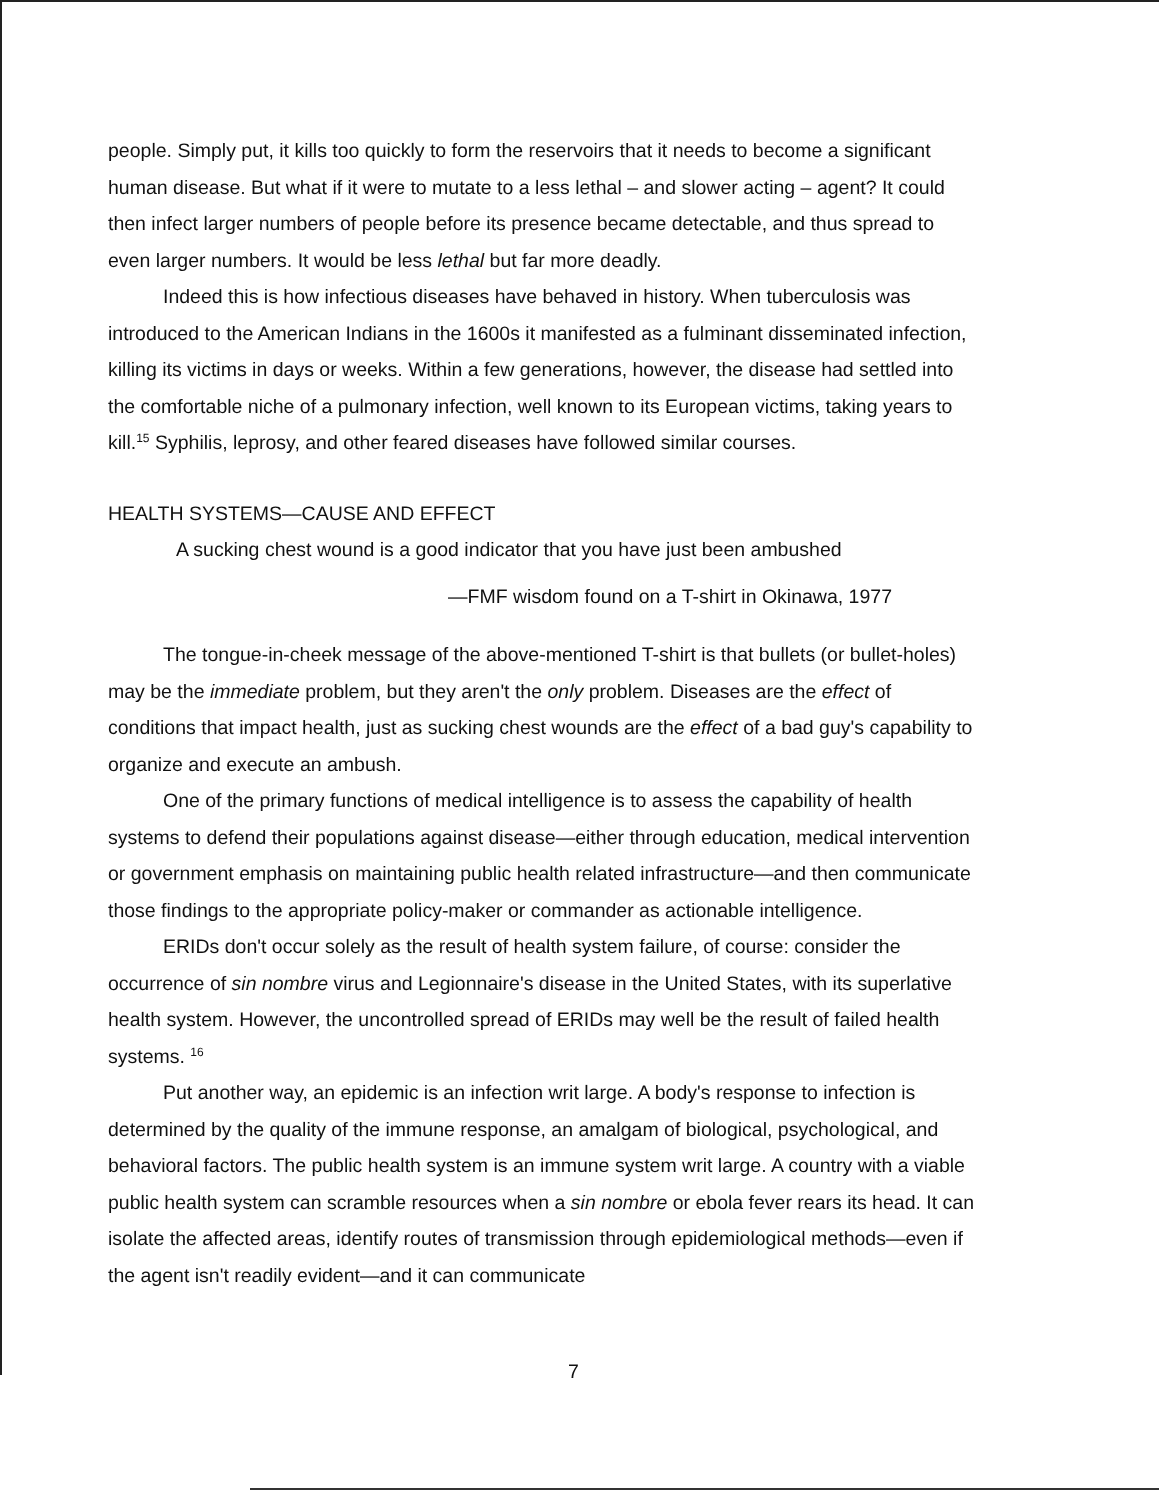people. Simply put, it kills too quickly to form the reservoirs that it needs to become a significant human disease. But what if it were to mutate to a less lethal – and slower acting – agent? It could then infect larger numbers of people before its presence became detectable, and thus spread to even larger numbers. It would be less lethal but far more deadly.
Indeed this is how infectious diseases have behaved in history. When tuberculosis was introduced to the American Indians in the 1600s it manifested as a fulminant disseminated infection, killing its victims in days or weeks. Within a few generations, however, the disease had settled into the comfortable niche of a pulmonary infection, well known to its European victims, taking years to kill.<sup>15</sup> Syphilis, leprosy, and other feared diseases have followed similar courses.
HEALTH SYSTEMS—CAUSE AND EFFECT
A sucking chest wound is a good indicator that you have just been ambushed
—FMF wisdom found on a T-shirt in Okinawa, 1977
The tongue-in-cheek message of the above-mentioned T-shirt is that bullets (or bullet-holes) may be the immediate problem, but they aren't the only problem. Diseases are the effect of conditions that impact health, just as sucking chest wounds are the effect of a bad guy's capability to organize and execute an ambush.
One of the primary functions of medical intelligence is to assess the capability of health systems to defend their populations against disease—either through education, medical intervention or government emphasis on maintaining public health related infrastructure—and then communicate those findings to the appropriate policy-maker or commander as actionable intelligence.
ERIDs don't occur solely as the result of health system failure, of course: consider the occurrence of sin nombre virus and Legionnaire's disease in the United States, with its superlative health system. However, the uncontrolled spread of ERIDs may well be the result of failed health systems. <sup>16</sup>
Put another way, an epidemic is an infection writ large. A body's response to infection is determined by the quality of the immune response, an amalgam of biological, psychological, and behavioral factors. The public health system is an immune system writ large. A country with a viable public health system can scramble resources when a sin nombre or ebola fever rears its head. It can isolate the affected areas, identify routes of transmission through epidemiological methods—even if the agent isn't readily evident—and it can communicate
7